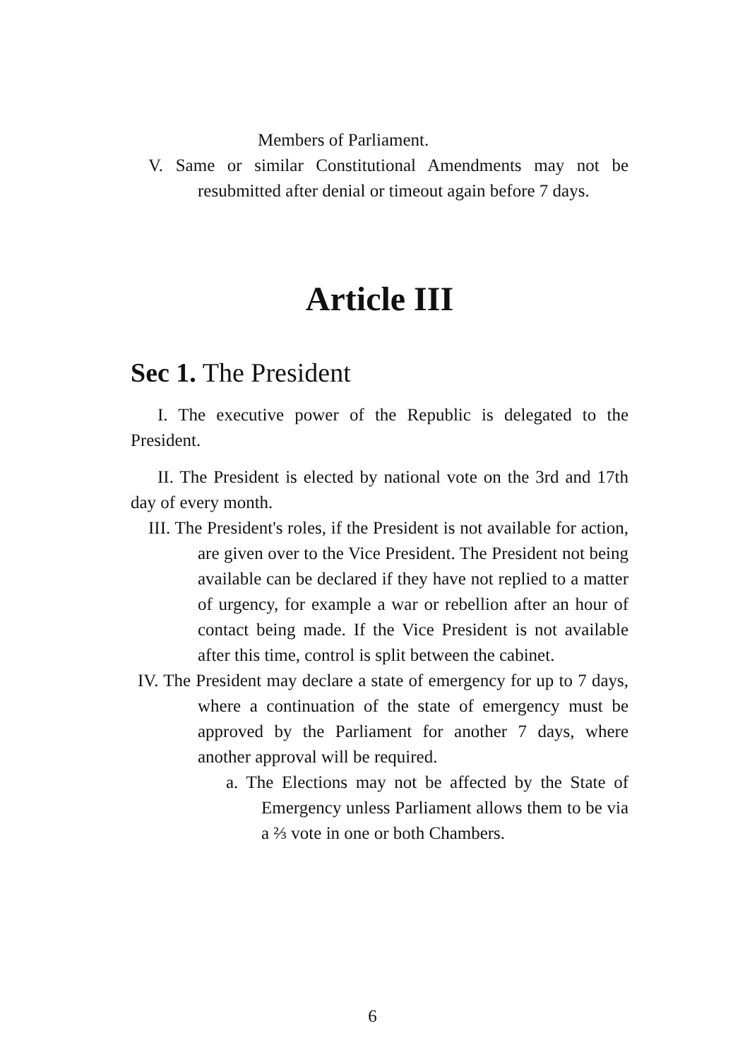Members of Parliament.
V. Same or similar Constitutional Amendments may not be resubmitted after denial or timeout again before 7 days.
Article III
Sec 1. The President
I. The executive power of the Republic is delegated to the President.
II. The President is elected by national vote on the 3rd and 17th day of every month.
III. The President's roles, if the President is not available for action, are given over to the Vice President. The President not being available can be declared if they have not replied to a matter of urgency, for example a war or rebellion after an hour of contact being made. If the Vice President is not available after this time, control is split between the cabinet.
IV. The President may declare a state of emergency for up to 7 days, where a continuation of the state of emergency must be approved by the Parliament for another 7 days, where another approval will be required.
a. The Elections may not be affected by the State of Emergency unless Parliament allows them to be via a ⅔ vote in one or both Chambers.
6